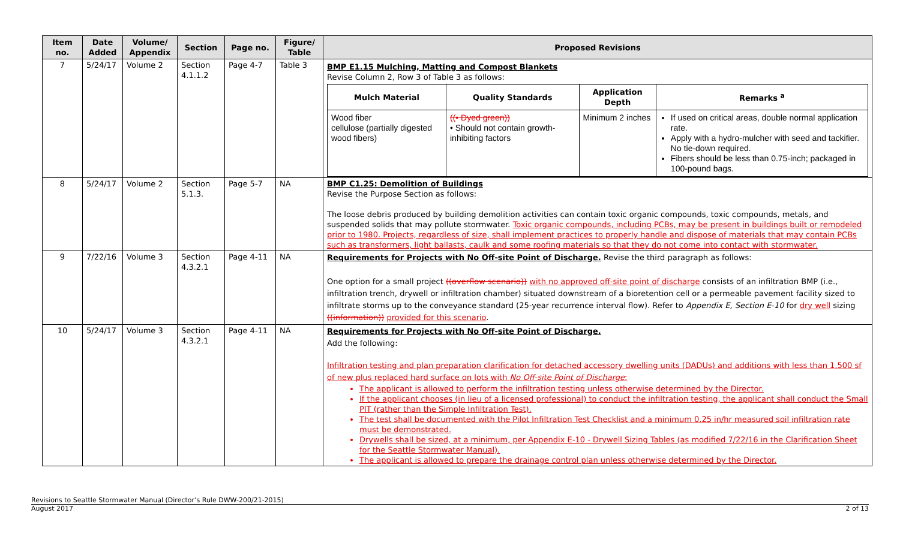| Item no. | Date Added | Volume/ Appendix | Section | Page no. | Figure/ Table | Proposed Revisions |
| --- | --- | --- | --- | --- | --- | --- |
| 7 | 5/24/17 | Volume 2 | Section 4.1.1.2 | Page 4-7 | Table 3 | BMP E1.15 Mulching, Matting and Compost Blankets Revise Column 2, Row 3 of Table 3 as follows: / Mulch Material / Quality Standards / Application Depth / Remarks <sup>a</sup> / / --- / --- / --- / --- / / Wood fiber cellulose (partially digested wood fibers) / ((• Dyed green)) • Should not contain growth-inhibiting factors / Minimum 2 inches / If used on critical areas, double normal application rate. Apply with a hydro-mulcher with seed and tackifier. No tie-down required. Fibers should be less than 0.75-inch; packaged in 100-pound bags. / |
| 8 | 5/24/17 | Volume 2 | Section 5.1.3. | Page 5-7 | NA | BMP C1.25: Demolition of Buildings Revise the Purpose Section as follows: The loose debris produced by building demolition activities can contain toxic organic compounds, toxic compounds, metals, and suspended solids that may pollute stormwater. Toxic organic compounds, including PCBs, may be present in buildings built or remodeled prior to 1980. Projects, regardless of size, shall implement practices to properly handle and dispose of materials that may contain PCBs such as transformers, light ballasts, caulk and some roofing materials so that they do not come into contact with stormwater. |
| 9 | 7/22/16 | Volume 3 | Section 4.3.2.1 | Page 4-11 | NA | Requirements for Projects with No Off-site Point of Discharge. Revise the third paragraph as follows: One option for a small project ((overflow scenario)) with no approved off-site point of discharge consists of an infiltration BMP (i.e., infiltration trench, drywell or infiltration chamber) situated downstream of a bioretention cell or a permeable pavement facility sized to infiltrate storms up to the conveyance standard (25-year recurrence interval flow). Refer to Appendix E, Section E-10 for dry well sizing ((information)) provided for this scenario . |
| 10 | 5/24/17 | Volume 3 | Section 4.3.2.1 | Page 4-11 | NA | Requirements for Projects with No Off-site Point of Discharge. Add the following: Infiltration testing and plan preparation clarification for detached accessory dwelling units (DADUs) and additions with less than 1,500 sf of new plus replaced hard surface on lots with No Off-site Point of Discharge : The applicant is allowed to perform the infiltration testing unless otherwise determined by the Director. If the applicant chooses (in lieu of a licensed professional) to conduct the infiltration testing, the applicant shall conduct the Small PIT (rather than the Simple Infiltration Test). The test shall be documented with the Pilot Infiltration Test Checklist and a minimum 0.25 in/hr measured soil infiltration rate must be demonstrated. Drywells shall be sized, at a minimum, per Appendix E-10 - Drywell Sizing Tables (as modified 7/22/16 in the Clarification Sheet for the Seattle Stormwater Manual). The applicant is allowed to prepare the drainage control plan unless otherwise determined by the Director. |
Revisions to Seattle Stormwater Manual (Director’s Rule DWW-200/21-2015)
August 2017 2 of 13